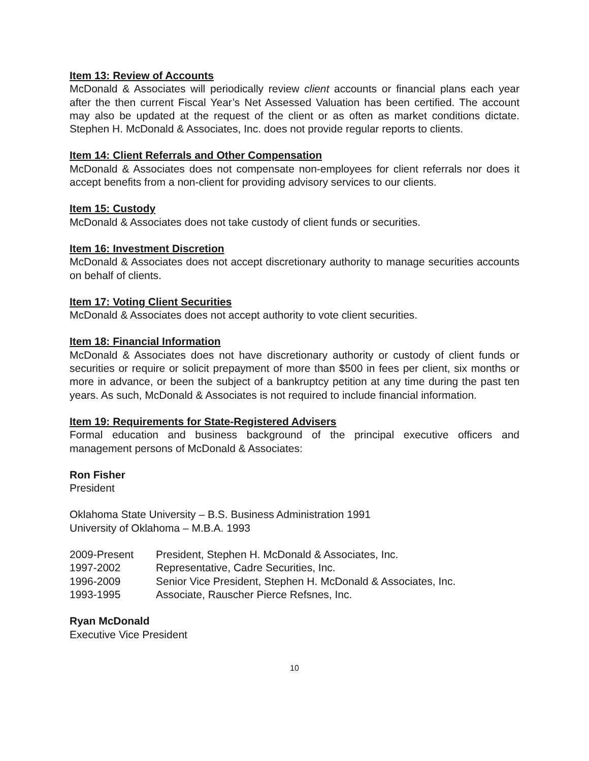Item 13: Review of Accounts
McDonald & Associates will periodically review client accounts or financial plans each year after the then current Fiscal Year’s Net Assessed Valuation has been certified. The account may also be updated at the request of the client or as often as market conditions dictate. Stephen H. McDonald & Associates, Inc. does not provide regular reports to clients.
Item 14: Client Referrals and Other Compensation
McDonald & Associates does not compensate non-employees for client referrals nor does it accept benefits from a non-client for providing advisory services to our clients.
Item 15: Custody
McDonald & Associates does not take custody of client funds or securities.
Item 16: Investment Discretion
McDonald & Associates does not accept discretionary authority to manage securities accounts on behalf of clients.
Item 17: Voting Client Securities
McDonald & Associates does not accept authority to vote client securities.
Item 18: Financial Information
McDonald & Associates does not have discretionary authority or custody of client funds or securities or require or solicit prepayment of more than $500 in fees per client, six months or more in advance, or been the subject of a bankruptcy petition at any time during the past ten years. As such, McDonald & Associates is not required to include financial information.
Item 19: Requirements for State-Registered Advisers
Formal education and business background of the principal executive officers and management persons of McDonald & Associates:
Ron Fisher
President
Oklahoma State University – B.S. Business Administration 1991
University of Oklahoma – M.B.A. 1993
| 2009-Present | President, Stephen H. McDonald & Associates, Inc. |
| 1997-2002 | Representative, Cadre Securities, Inc. |
| 1996-2009 | Senior Vice President, Stephen H. McDonald & Associates, Inc. |
| 1993-1995 | Associate, Rauscher Pierce Refsnes, Inc. |
Ryan McDonald
Executive Vice President
10